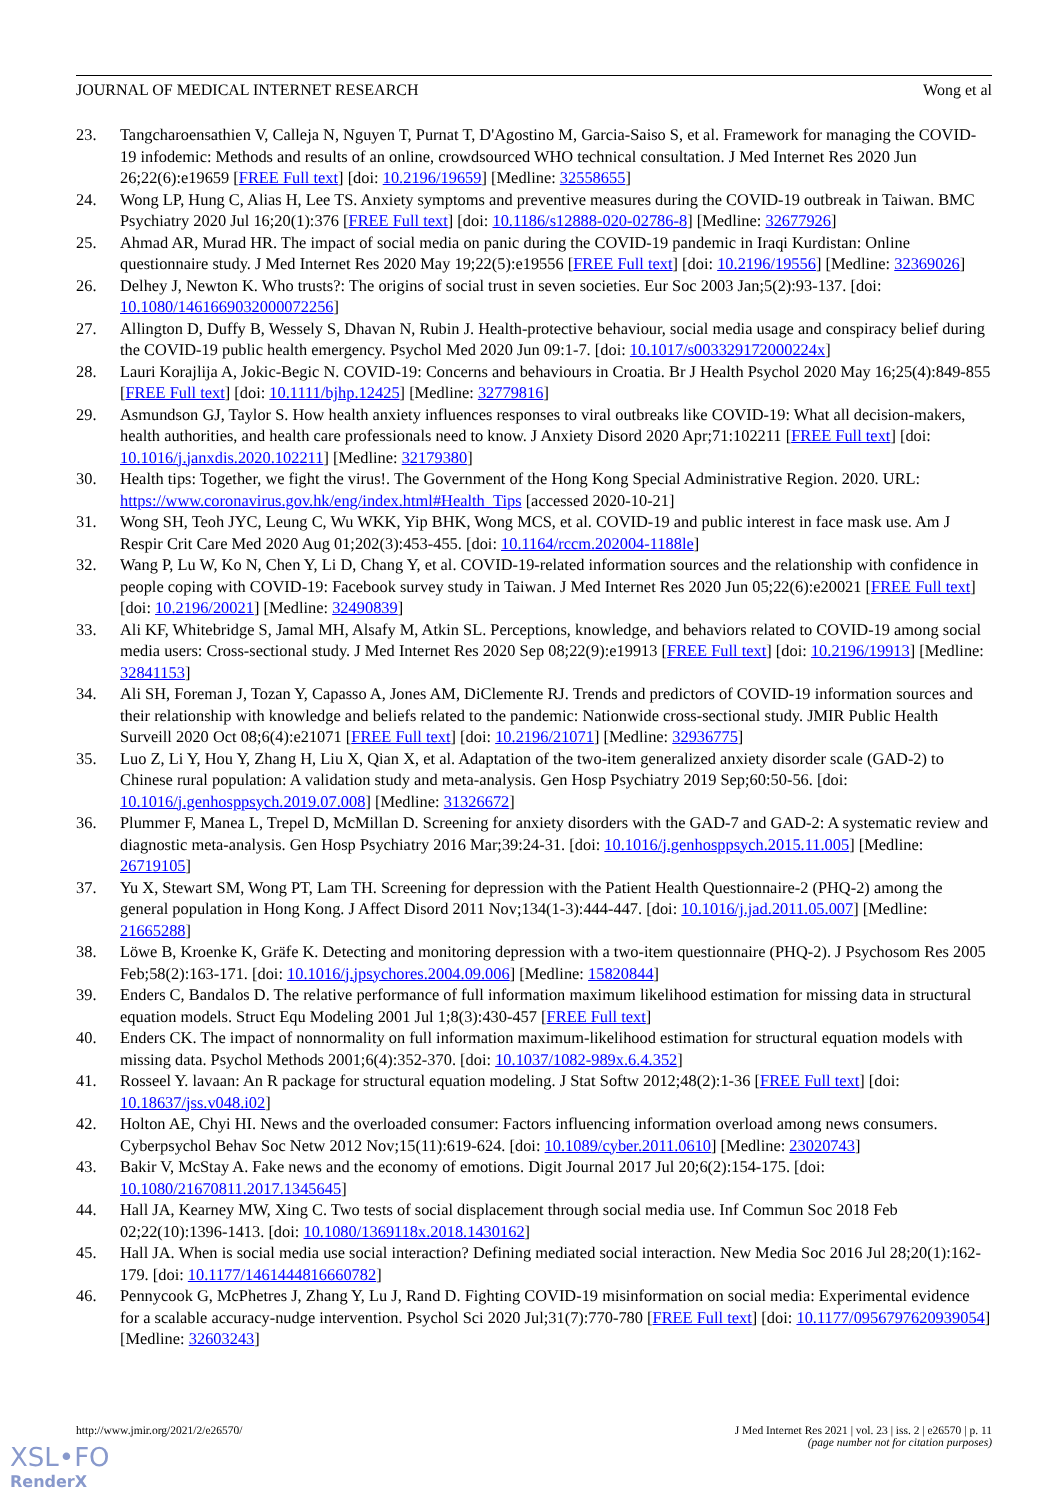JOURNAL OF MEDICAL INTERNET RESEARCH Wong et al
23. Tangcharoensathien V, Calleja N, Nguyen T, Purnat T, D'Agostino M, Garcia-Saiso S, et al. Framework for managing the COVID-19 infodemic: Methods and results of an online, crowdsourced WHO technical consultation. J Med Internet Res 2020 Jun 26;22(6):e19659 [FREE Full text] [doi: 10.2196/19659] [Medline: 32558655]
24. Wong LP, Hung C, Alias H, Lee TS. Anxiety symptoms and preventive measures during the COVID-19 outbreak in Taiwan. BMC Psychiatry 2020 Jul 16;20(1):376 [FREE Full text] [doi: 10.1186/s12888-020-02786-8] [Medline: 32677926]
25. Ahmad AR, Murad HR. The impact of social media on panic during the COVID-19 pandemic in Iraqi Kurdistan: Online questionnaire study. J Med Internet Res 2020 May 19;22(5):e19556 [FREE Full text] [doi: 10.2196/19556] [Medline: 32369026]
26. Delhey J, Newton K. Who trusts?: The origins of social trust in seven societies. Eur Soc 2003 Jan;5(2):93-137. [doi: 10.1080/1461669032000072256]
27. Allington D, Duffy B, Wessely S, Dhavan N, Rubin J. Health-protective behaviour, social media usage and conspiracy belief during the COVID-19 public health emergency. Psychol Med 2020 Jun 09:1-7. [doi: 10.1017/s003329172000224x]
28. Lauri Korajlija A, Jokic-Begic N. COVID-19: Concerns and behaviours in Croatia. Br J Health Psychol 2020 May 16;25(4):849-855 [FREE Full text] [doi: 10.1111/bjhp.12425] [Medline: 32779816]
29. Asmundson GJ, Taylor S. How health anxiety influences responses to viral outbreaks like COVID-19: What all decision-makers, health authorities, and health care professionals need to know. J Anxiety Disord 2020 Apr;71:102211 [FREE Full text] [doi: 10.1016/j.janxdis.2020.102211] [Medline: 32179380]
30. Health tips: Together, we fight the virus!. The Government of the Hong Kong Special Administrative Region. 2020. URL: https://www.coronavirus.gov.hk/eng/index.html#Health_Tips [accessed 2020-10-21]
31. Wong SH, Teoh JYC, Leung C, Wu WKK, Yip BHK, Wong MCS, et al. COVID-19 and public interest in face mask use. Am J Respir Crit Care Med 2020 Aug 01;202(3):453-455. [doi: 10.1164/rccm.202004-1188le]
32. Wang P, Lu W, Ko N, Chen Y, Li D, Chang Y, et al. COVID-19-related information sources and the relationship with confidence in people coping with COVID-19: Facebook survey study in Taiwan. J Med Internet Res 2020 Jun 05;22(6):e20021 [FREE Full text] [doi: 10.2196/20021] [Medline: 32490839]
33. Ali KF, Whitebridge S, Jamal MH, Alsafy M, Atkin SL. Perceptions, knowledge, and behaviors related to COVID-19 among social media users: Cross-sectional study. J Med Internet Res 2020 Sep 08;22(9):e19913 [FREE Full text] [doi: 10.2196/19913] [Medline: 32841153]
34. Ali SH, Foreman J, Tozan Y, Capasso A, Jones AM, DiClemente RJ. Trends and predictors of COVID-19 information sources and their relationship with knowledge and beliefs related to the pandemic: Nationwide cross-sectional study. JMIR Public Health Surveill 2020 Oct 08;6(4):e21071 [FREE Full text] [doi: 10.2196/21071] [Medline: 32936775]
35. Luo Z, Li Y, Hou Y, Zhang H, Liu X, Qian X, et al. Adaptation of the two-item generalized anxiety disorder scale (GAD-2) to Chinese rural population: A validation study and meta-analysis. Gen Hosp Psychiatry 2019 Sep;60:50-56. [doi: 10.1016/j.genhosppsych.2019.07.008] [Medline: 31326672]
36. Plummer F, Manea L, Trepel D, McMillan D. Screening for anxiety disorders with the GAD-7 and GAD-2: A systematic review and diagnostic meta-analysis. Gen Hosp Psychiatry 2016 Mar;39:24-31. [doi: 10.1016/j.genhosppsych.2015.11.005] [Medline: 26719105]
37. Yu X, Stewart SM, Wong PT, Lam TH. Screening for depression with the Patient Health Questionnaire-2 (PHQ-2) among the general population in Hong Kong. J Affect Disord 2011 Nov;134(1-3):444-447. [doi: 10.1016/j.jad.2011.05.007] [Medline: 21665288]
38. Löwe B, Kroenke K, Gräfe K. Detecting and monitoring depression with a two-item questionnaire (PHQ-2). J Psychosom Res 2005 Feb;58(2):163-171. [doi: 10.1016/j.jpsychores.2004.09.006] [Medline: 15820844]
39. Enders C, Bandalos D. The relative performance of full information maximum likelihood estimation for missing data in structural equation models. Struct Equ Modeling 2001 Jul 1;8(3):430-457 [FREE Full text]
40. Enders CK. The impact of nonnormality on full information maximum-likelihood estimation for structural equation models with missing data. Psychol Methods 2001;6(4):352-370. [doi: 10.1037/1082-989x.6.4.352]
41. Rosseel Y. lavaan: An R package for structural equation modeling. J Stat Softw 2012;48(2):1-36 [FREE Full text] [doi: 10.18637/jss.v048.i02]
42. Holton AE, Chyi HI. News and the overloaded consumer: Factors influencing information overload among news consumers. Cyberpsychol Behav Soc Netw 2012 Nov;15(11):619-624. [doi: 10.1089/cyber.2011.0610] [Medline: 23020743]
43. Bakir V, McStay A. Fake news and the economy of emotions. Digit Journal 2017 Jul 20;6(2):154-175. [doi: 10.1080/21670811.2017.1345645]
44. Hall JA, Kearney MW, Xing C. Two tests of social displacement through social media use. Inf Commun Soc 2018 Feb 02;22(10):1396-1413. [doi: 10.1080/1369118x.2018.1430162]
45. Hall JA. When is social media use social interaction? Defining mediated social interaction. New Media Soc 2016 Jul 28;20(1):162-179. [doi: 10.1177/1461444816660782]
46. Pennycook G, McPhetres J, Zhang Y, Lu J, Rand D. Fighting COVID-19 misinformation on social media: Experimental evidence for a scalable accuracy-nudge intervention. Psychol Sci 2020 Jul;31(7):770-780 [FREE Full text] [doi: 10.1177/0956797620939054] [Medline: 32603243]
http://www.jmir.org/2021/2/e26570/ J Med Internet Res 2021 | vol. 23 | iss. 2 | e26570 | p. 11
(page number not for citation purposes)
XSL•FO
RenderX